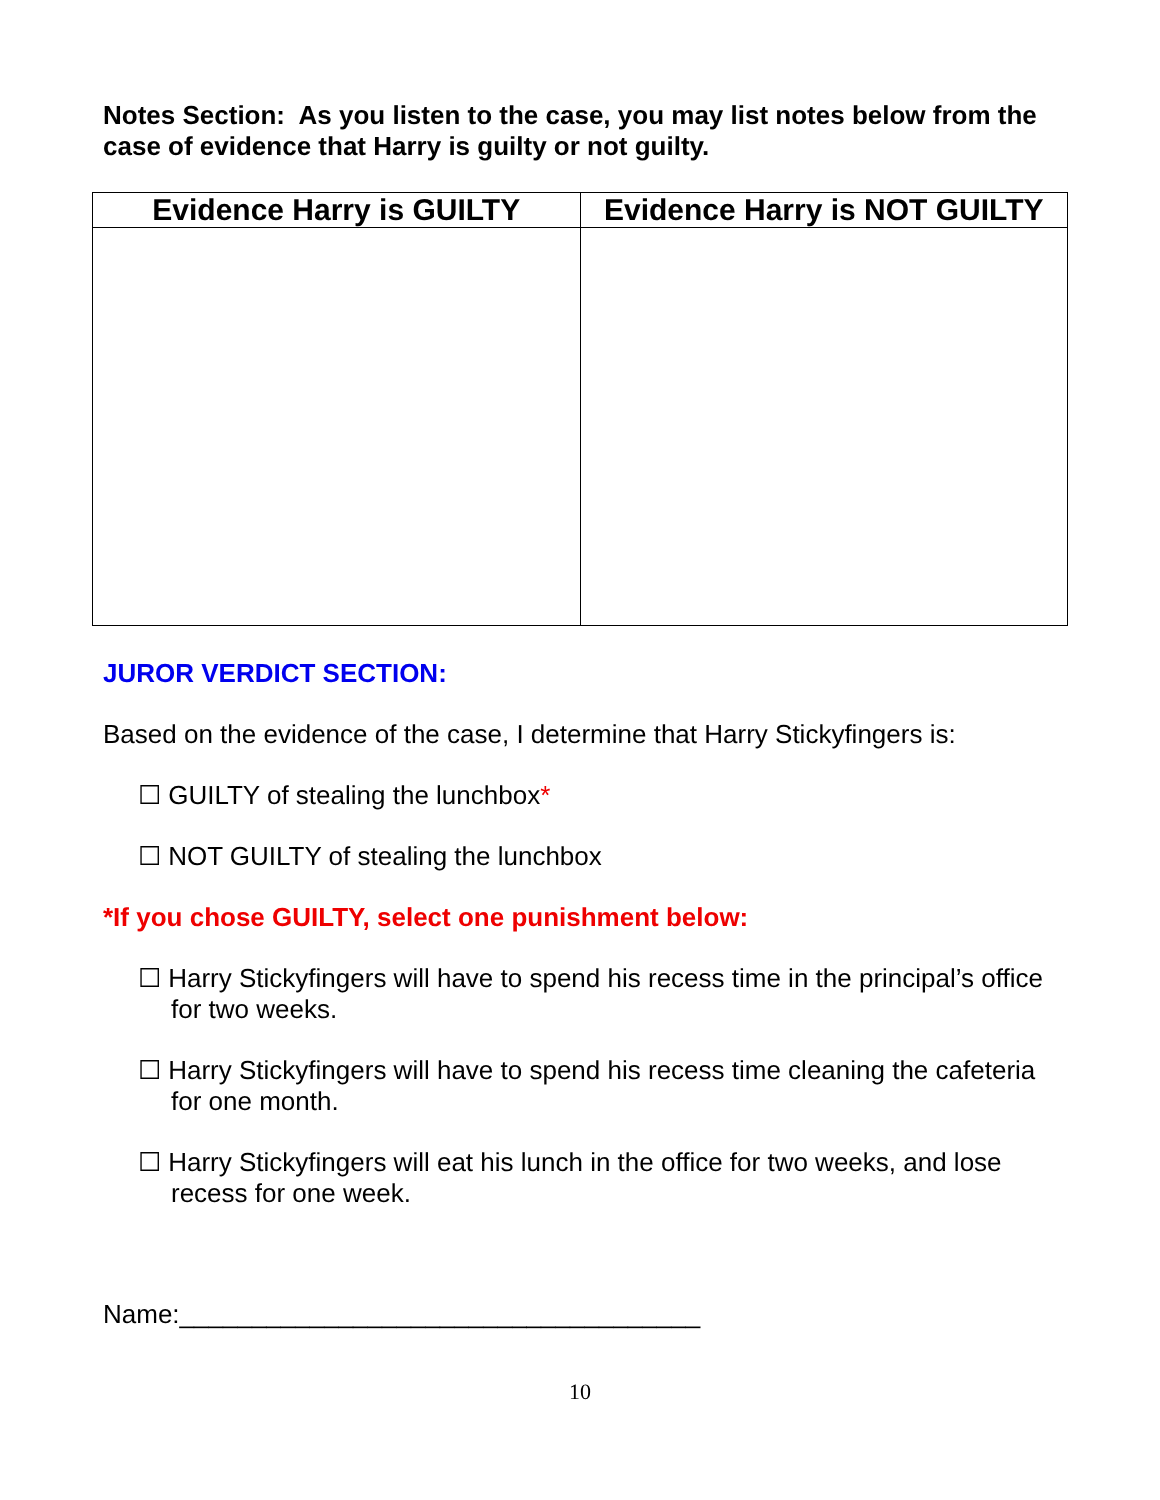Notes Section: As you listen to the case, you may list notes below from the case of evidence that Harry is guilty or not guilty.
| Evidence Harry is GUILTY | Evidence Harry is NOT GUILTY |
| --- | --- |
JUROR VERDICT SECTION:
Based on the evidence of the case, I determine that Harry Stickyfingers is:
☐ GUILTY of stealing the lunchbox*
☐ NOT GUILTY of stealing the lunchbox
*If you chose GUILTY, select one punishment below:
☐ Harry Stickyfingers will have to spend his recess time in the principal’s office for two weeks.
☐ Harry Stickyfingers will have to spend his recess time cleaning the cafeteria for one month.
☐ Harry Stickyfingers will eat his lunch in the office for two weeks, and lose recess for one week.
Name:____________________________________
10